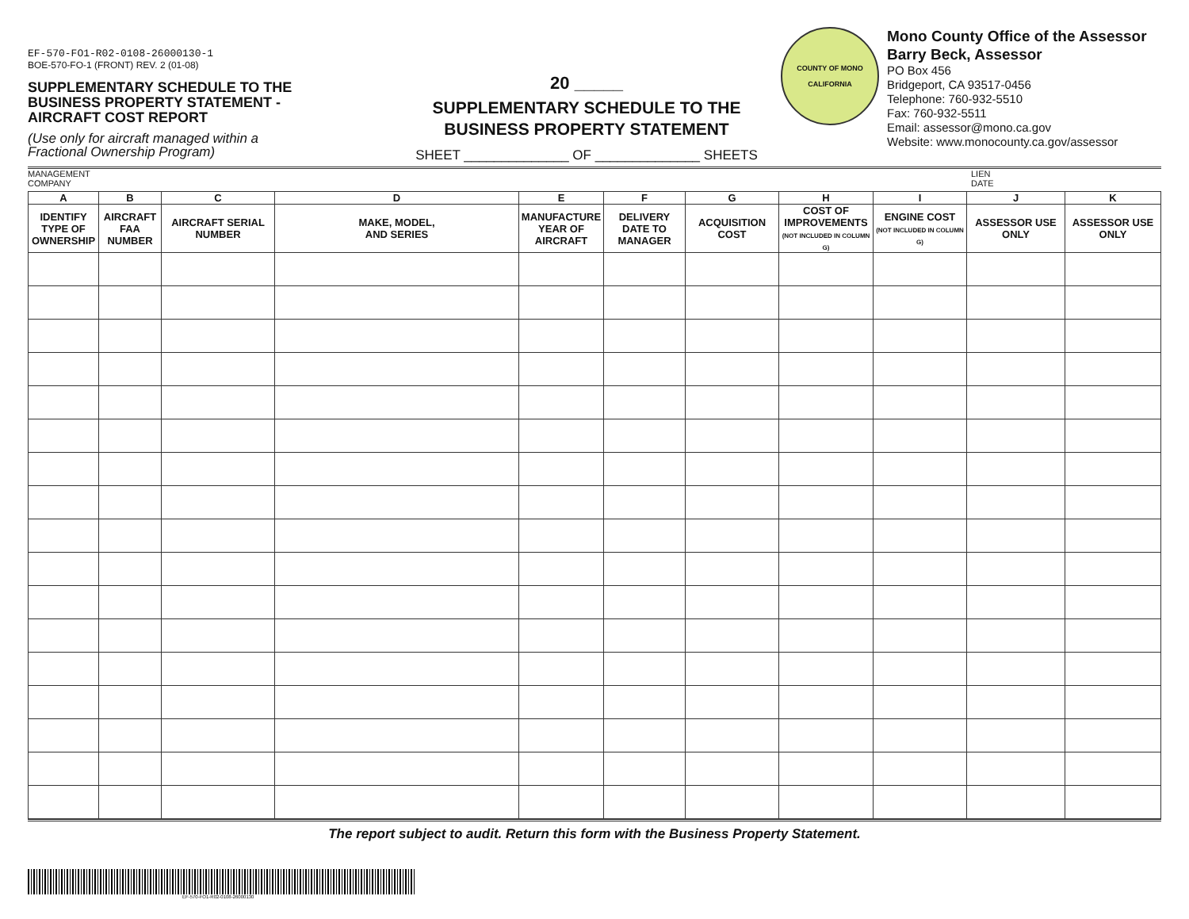EF-570-FO1-R02-0108-26000130-1
BOE-570-FO-1 (FRONT) REV. 2 (01-08)
SUPPLEMENTARY SCHEDULE TO THE
BUSINESS PROPERTY STATEMENT -
AIRCRAFT COST REPORT
(Use only for aircraft managed within a
Fractional Ownership Program)
20 _____
SUPPLEMENTARY SCHEDULE TO THE
BUSINESS PROPERTY STATEMENT
SHEET ______________ OF ______________ SHEETS
COUNTY OF MONO
CALIFORNIA
Mono County Office of the Assessor
Barry Beck, Assessor
PO Box 456
Bridgeport, CA 93517-0456
Telephone: 760-932-5510
Fax: 760-932-5511
Email: assessor@mono.ca.gov
Website: www.monocounty.ca.gov/assessor
MANAGEMENT
COMPANY LIEN
DATE
| A | B | C | D | E | F | G | H | I | J | K |
| --- | --- | --- | --- | --- | --- | --- | --- | --- | --- | --- |
| IDENTIFY TYPE OF OWNERSHIP | AIRCRAFT FAA NUMBER | AIRCRAFT SERIAL NUMBER | MAKE, MODEL, AND SERIES | MANUFACTURE YEAR OF AIRCRAFT | DELIVERY DATE TO MANAGER | ACQUISITION COST | COST OF IMPROVEMENTS (NOT INCLUDED IN COLUMN G) | ENGINE COST (NOT INCLUDED IN COLUMN G) | ASSESSOR USE ONLY | ASSESSOR USE ONLY |
The report subject to audit. Return this form with the Business Property Statement.
EF-570-FO1-R02-0108-26000130